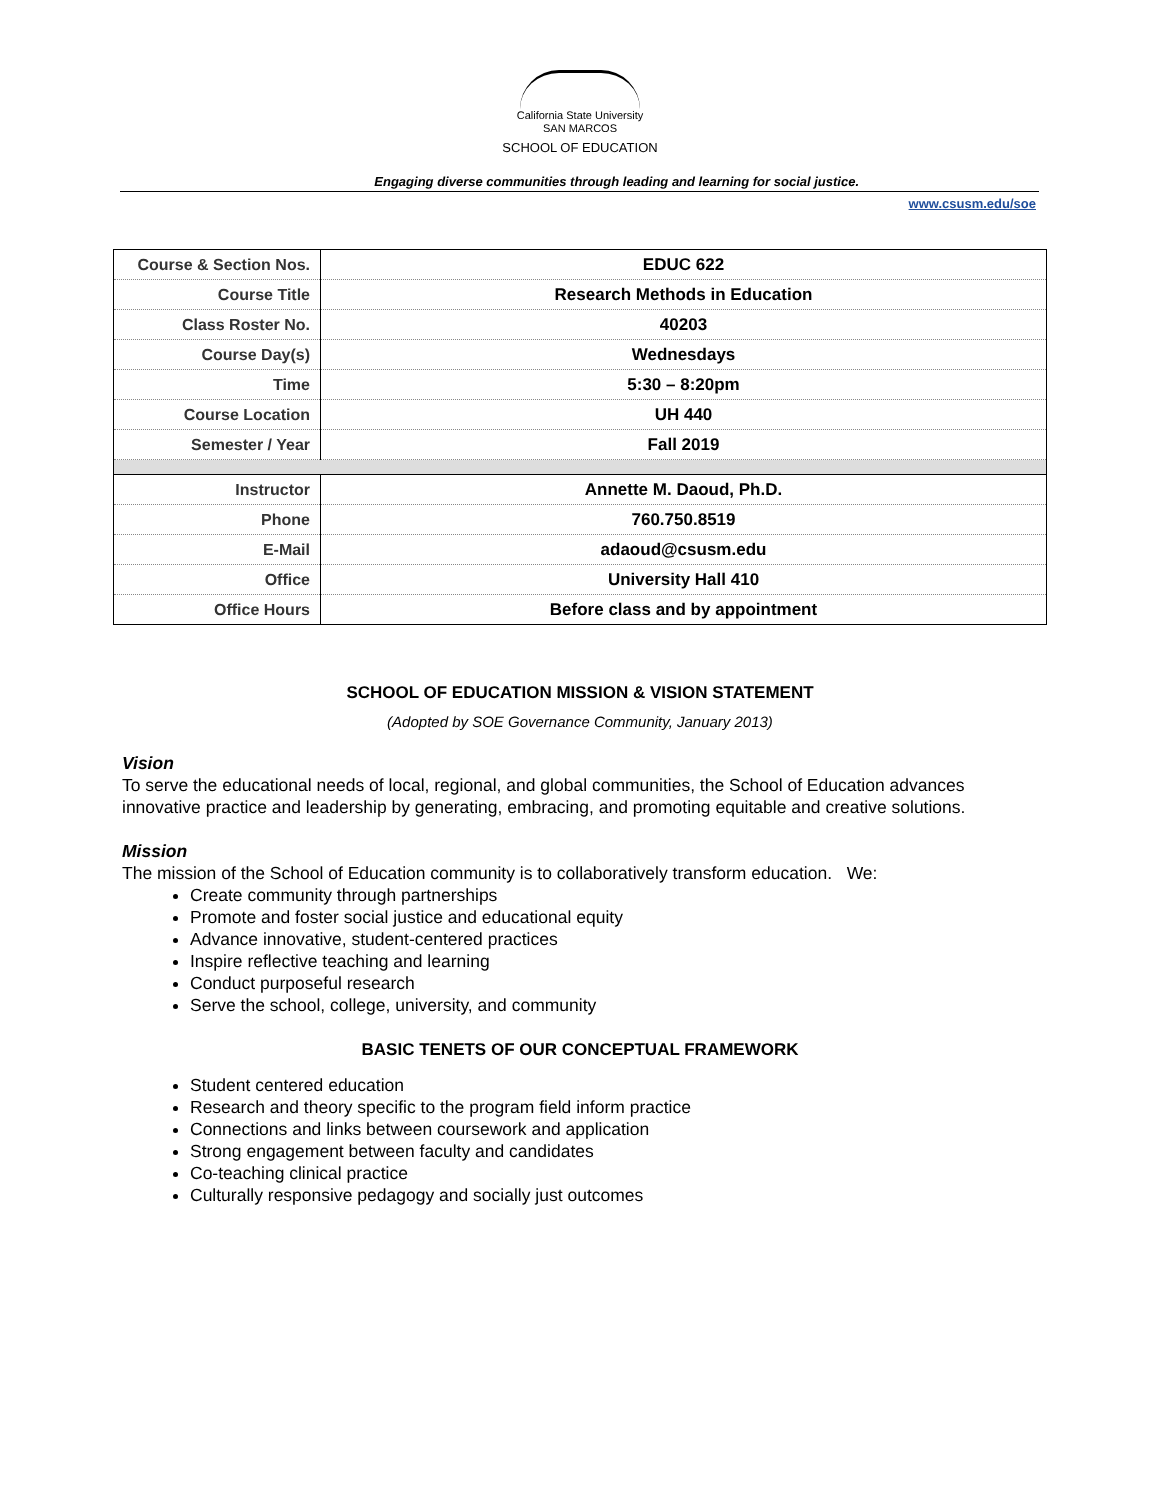California State University
SAN MARCOS
SCHOOL OF EDUCATION
Engaging diverse communities through leading and learning for social justice.
www.csusm.edu/soe
| Course & Section Nos. | EDUC 622 |
| Course Title | Research Methods in Education |
| Class Roster No. | 40203 |
| Course Day(s) | Wednesdays |
| Time | 5:30 – 8:20pm |
| Course Location | UH 440 |
| Semester / Year | Fall 2019 |
| Instructor | Annette M. Daoud, Ph.D. |
| Phone | 760.750.8519 |
| E-Mail | adaoud@csusm.edu |
| Office | University Hall 410 |
| Office Hours | Before class and by appointment |
SCHOOL OF EDUCATION MISSION & VISION STATEMENT
(Adopted by SOE Governance Community, January 2013)
Vision
To serve the educational needs of local, regional, and global communities, the School of Education advances innovative practice and leadership by generating, embracing, and promoting equitable and creative solutions.
Mission
The mission of the School of Education community is to collaboratively transform education. We:
Create community through partnerships
Promote and foster social justice and educational equity
Advance innovative, student-centered practices
Inspire reflective teaching and learning
Conduct purposeful research
Serve the school, college, university, and community
BASIC TENETS OF OUR CONCEPTUAL FRAMEWORK
Student centered education
Research and theory specific to the program field inform practice
Connections and links between coursework and application
Strong engagement between faculty and candidates
Co-teaching clinical practice
Culturally responsive pedagogy and socially just outcomes